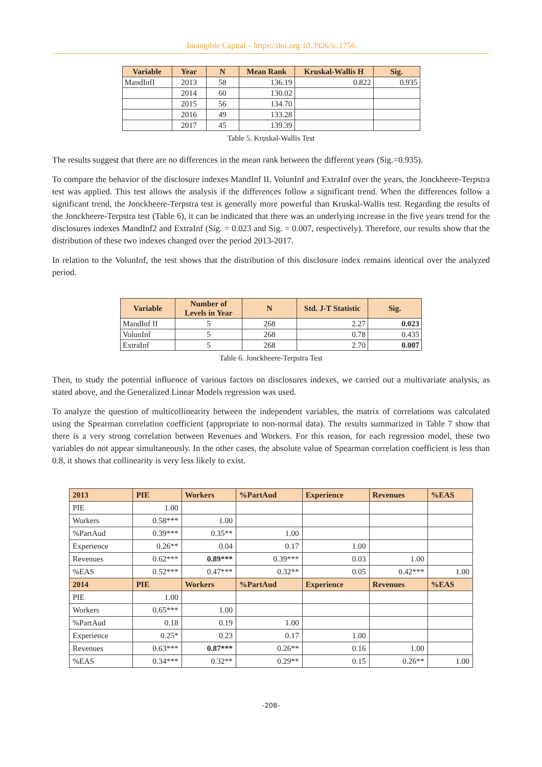Intangible Capital – https://doi.org/10.3926/ic.1756
| Variable | Year | N | Mean Rank | Kruskal-Wallis H | Sig. |
| --- | --- | --- | --- | --- | --- |
| MandInfI | 2013 | 58 | 136.19 | 0.822 | 0.935 |
| | 2014 | 60 | 130.02 | | |
| | 2015 | 56 | 134.70 | | |
| | 2016 | 49 | 133.28 | | |
| | 2017 | 45 | 139.39 | | |
Table 5. Kruskal-Wallis Test
The results suggest that there are no differences in the mean rank between the different years (Sig.=0.935).
To compare the behavior of the disclosure indexes MandInf II, VolunInf and ExtraInf over the years, the Jonckheere-Terpstra test was applied. This test allows the analysis if the differences follow a significant trend. When the differences follow a significant trend, the Jonckheere-Terpstra test is generally more powerful than Kruskal-Wallis test. Regarding the results of the Jonckheere-Terpstra test (Table 6), it can be indicated that there was an underlying increase in the five years trend for the disclosures indexes MandInf2 and ExtraInf (Sig. = 0.023 and Sig. = 0.007, respectively). Therefore, our results show that the distribution of these two indexes changed over the period 2013-2017.
In relation to the VolunInf, the test shows that the distribution of this disclosure index remains identical over the analyzed period.
| Variable | Number of Levels in Year | N | Std. J-T Statistic | Sig. |
| --- | --- | --- | --- | --- |
| MandInf II | 5 | 268 | 2.27 | 0.023 |
| VolunInf | 5 | 268 | 0.78 | 0.435 |
| ExtraInf | 5 | 268 | 2.70 | 0.007 |
Table 6. Jonckheere-Terpstra Test
Then, to study the potential influence of various factors on disclosures indexes, we carried out a multivariate analysis, as stated above, and the Generalized Linear Models regression was used.
To analyze the question of multicollinearity between the independent variables, the matrix of correlations was calculated using the Spearman correlation coefficient (appropriate to non-normal data). The results summarized in Table 7 show that there is a very strong correlation between Revenues and Workers. For this reason, for each regression model, these two variables do not appear simultaneously. In the other cases, the absolute value of Spearman correlation coefficient is less than 0.8, it shows that collinearity is very less likely to exist.
| 2013 | PIE | Workers | %PartAud | Experience | Revenues | %EAS |
| --- | --- | --- | --- | --- | --- | --- |
| PIE | 1.00 | | | | | |
| Workers | 0.58*** | 1.00 | | | | |
| %PartAud | 0.39*** | 0.35** | 1.00 | | | |
| Experience | 0.26** | 0.04 | 0.17 | 1.00 | | |
| Revenues | 0.62*** | 0.89*** | 0.39*** | 0.03 | 1.00 | |
| %EAS | 0.52*** | 0.47*** | 0.32** | 0.05 | 0.42*** | 1.00 |
| 2014 | PIE | Workers | %PartAud | Experience | Revenues | %EAS |
| PIE | 1.00 | | | | | |
| Workers | 0.65*** | 1.00 | | | | |
| %PartAud | 0.18 | 0.19 | 1.00 | | | |
| Experience | 0.25* | 0.23 | 0.17 | 1.00 | | |
| Revenues | 0.63*** | 0.87*** | 0.26** | 0.16 | 1.00 | |
| %EAS | 0.34*** | 0.32** | 0.29** | 0.15 | 0.26** | 1.00 |
-208-